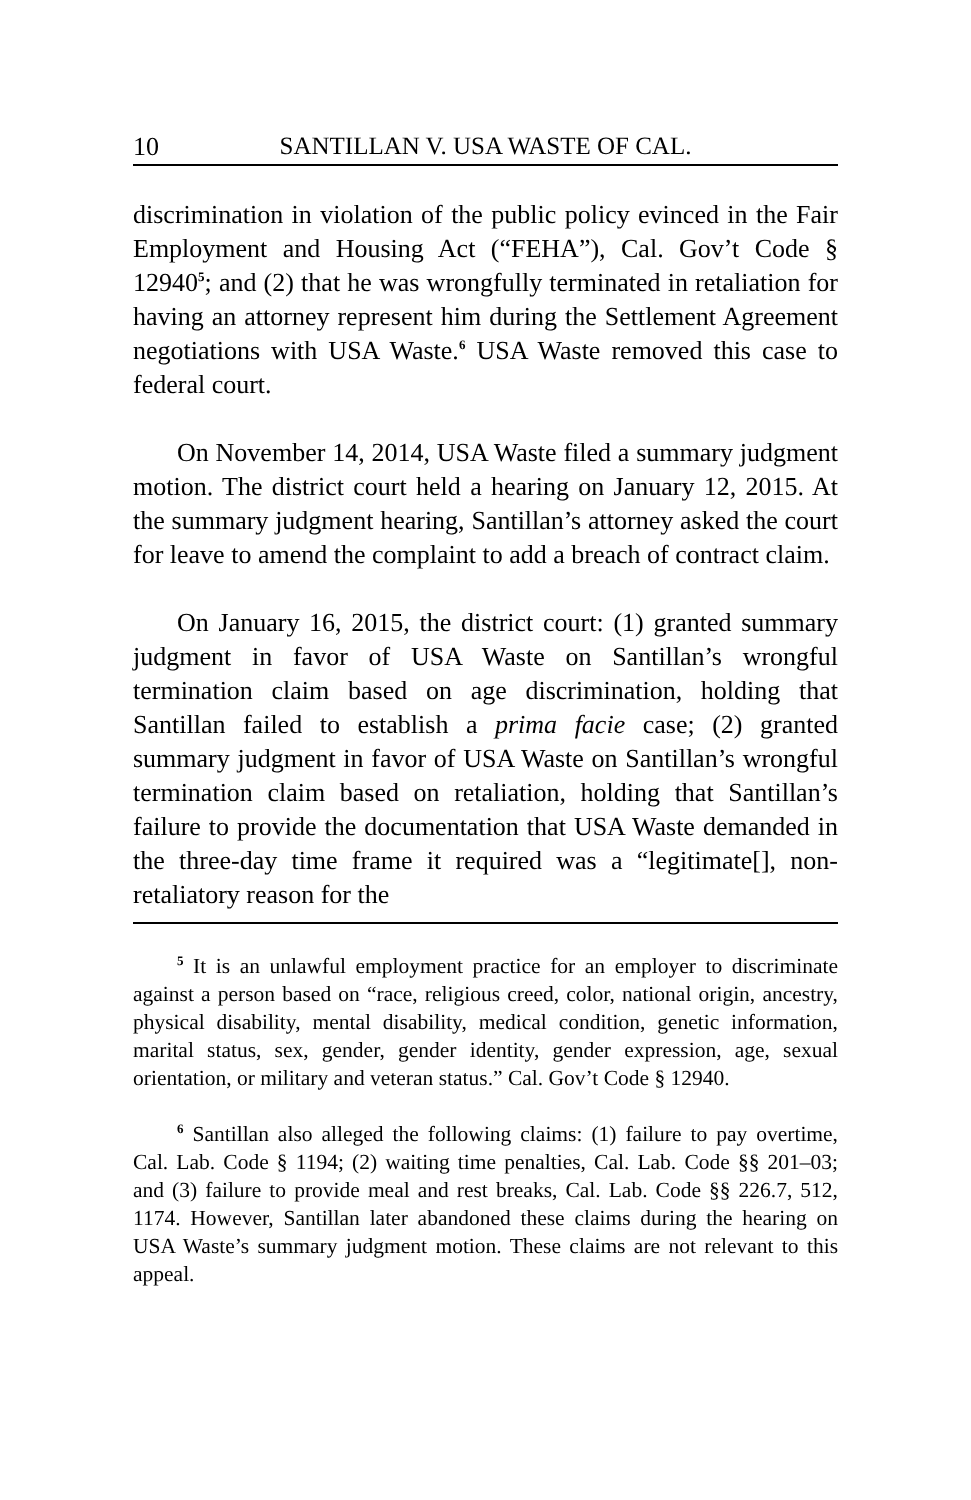10 SANTILLAN V. USA WASTE OF CAL.
discrimination in violation of the public policy evinced in the Fair Employment and Housing Act (“FEHA”), Cal. Gov’t Code § 12940<sup>5</sup>; and (2) that he was wrongfully terminated in retaliation for having an attorney represent him during the Settlement Agreement negotiations with USA Waste.<sup>6</sup> USA Waste removed this case to federal court.
On November 14, 2014, USA Waste filed a summary judgment motion. The district court held a hearing on January 12, 2015. At the summary judgment hearing, Santillan’s attorney asked the court for leave to amend the complaint to add a breach of contract claim.
On January 16, 2015, the district court: (1) granted summary judgment in favor of USA Waste on Santillan’s wrongful termination claim based on age discrimination, holding that Santillan failed to establish a prima facie case; (2) granted summary judgment in favor of USA Waste on Santillan’s wrongful termination claim based on retaliation, holding that Santillan’s failure to provide the documentation that USA Waste demanded in the three-day time frame it required was a “legitimate[], non-retaliatory reason for the
<sup>5</sup> It is an unlawful employment practice for an employer to discriminate against a person based on “race, religious creed, color, national origin, ancestry, physical disability, mental disability, medical condition, genetic information, marital status, sex, gender, gender identity, gender expression, age, sexual orientation, or military and veteran status.” Cal. Gov’t Code § 12940.
<sup>6</sup> Santillan also alleged the following claims: (1) failure to pay overtime, Cal. Lab. Code § 1194; (2) waiting time penalties, Cal. Lab. Code §§ 201–03; and (3) failure to provide meal and rest breaks, Cal. Lab. Code §§ 226.7, 512, 1174. However, Santillan later abandoned these claims during the hearing on USA Waste’s summary judgment motion. These claims are not relevant to this appeal.